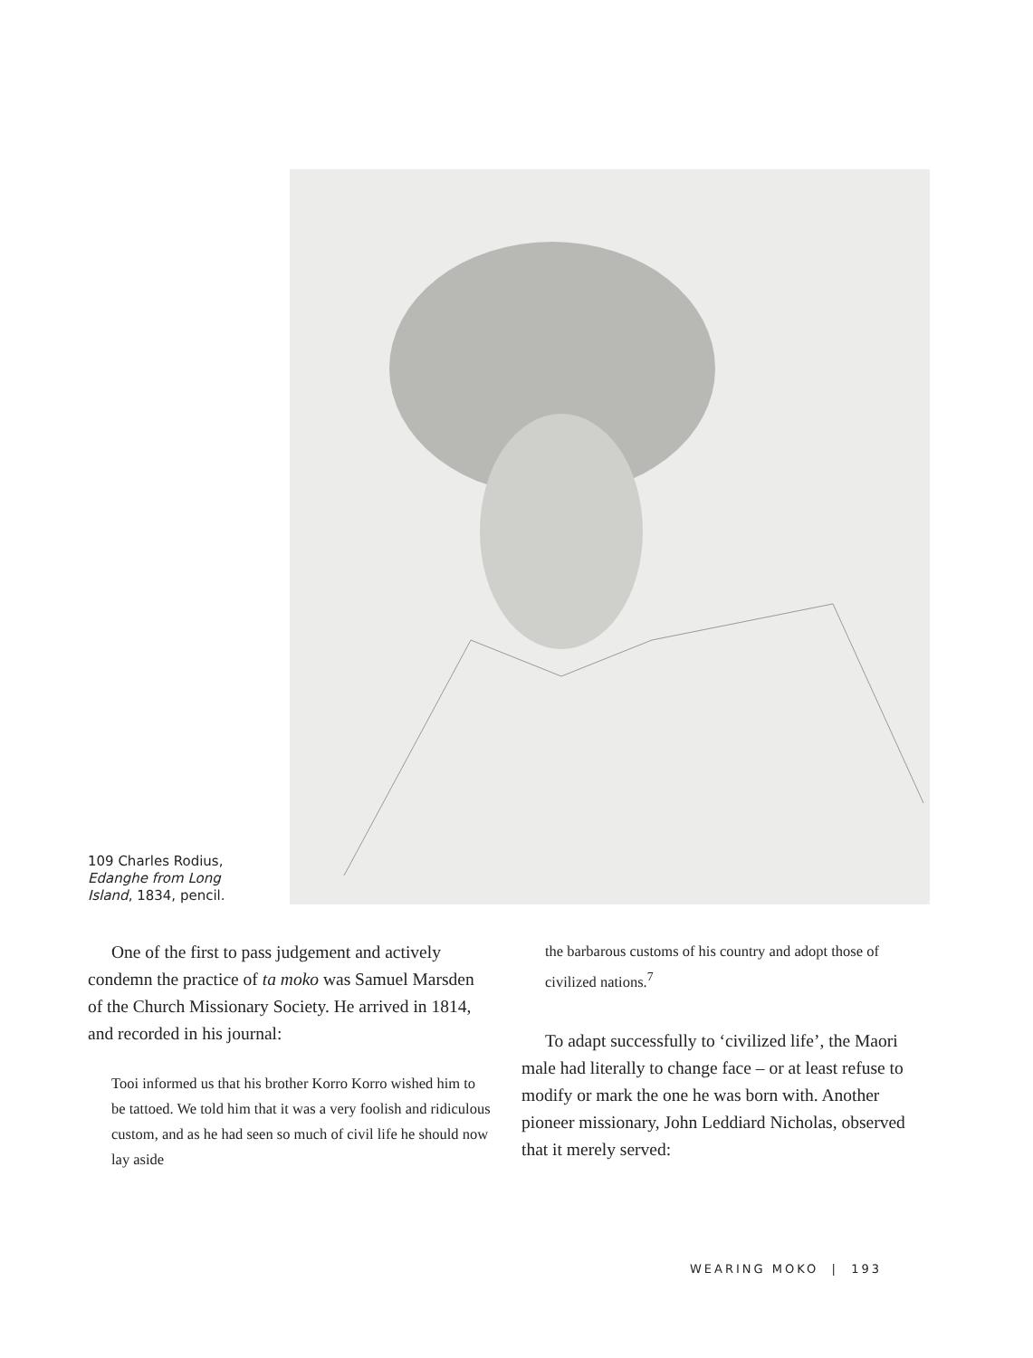109 Charles Rodius, Edanghe from Long Island, 1834, pencil.
One of the first to pass judgement and actively condemn the practice of ta moko was Samuel Marsden of the Church Missionary Society. He arrived in 1814, and recorded in his journal:
Tooi informed us that his brother Korro Korro wished him to be tattoed. We told him that it was a very foolish and ridiculous custom, and as he had seen so much of civil life he should now lay aside
the barbarous customs of his country and adopt those of civilized nations.<sup>7</sup>
To adapt successfully to ‘civilized life’, the Maori male had literally to change face – or at least refuse to modify or mark the one he was born with. Another pioneer missionary, John Leddiard Nicholas, observed that it merely served:
WEARING MOKO | 193